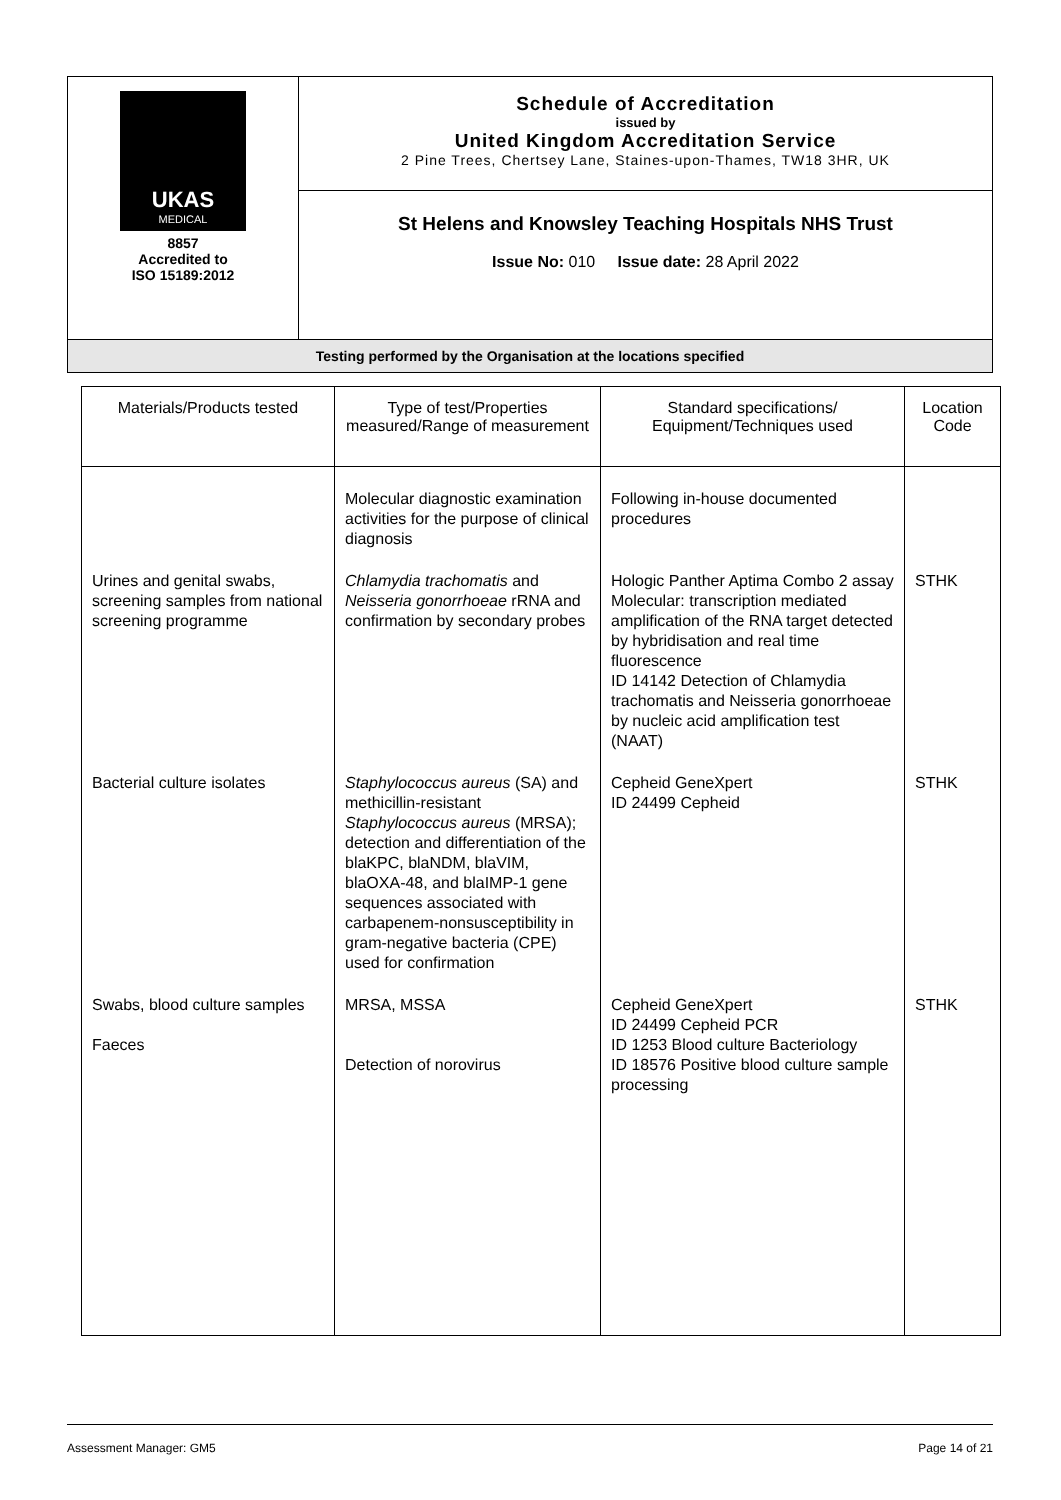| UKAS MEDICAL 8857 Accredited to ISO 15189:2012 | Schedule of Accreditation issued by United Kingdom Accreditation Service 2 Pine Trees, Chertsey Lane, Staines-upon-Thames, TW18 3HR, UK |
| | St Helens and Knowsley Teaching Hospitals NHS Trust Issue No: 010 Issue date: 28 April 2022 |
| Testing performed by the Organisation at the locations specified | |
| Materials/Products tested | Type of test/Properties measured/Range of measurement | Standard specifications/ Equipment/Techniques used | Location Code |
| --- | --- | --- | --- |
| | Molecular diagnostic examination activities for the purpose of clinical diagnosis | Following in-house documented procedures | |
| Urines and genital swabs, screening samples from national screening programme | Chlamydia trachomatis and Neisseria gonorrhoeae rRNA and confirmation by secondary probes | Hologic Panther Aptima Combo 2 assay Molecular: transcription mediated amplification of the RNA target detected by hybridisation and real time fluorescence ID 14142 Detection of Chlamydia trachomatis and Neisseria gonorrhoeae by nucleic acid amplification test (NAAT) | STHK |
| Bacterial culture isolates | Staphylococcus aureus (SA) and methicillin-resistant Staphylococcus aureus (MRSA); detection and differentiation of the blaKPC, blaNDM, blaVIM, blaOXA-48, and blaIMP-1 gene sequences associated with carbapenem-nonsusceptibility in gram-negative bacteria (CPE) used for confirmation | Cepheid GeneXpert ID 24499 Cepheid | STHK |
| Swabs, blood culture samples Faeces | MRSA, MSSA Detection of norovirus | Cepheid GeneXpert ID 24499 Cepheid PCR ID 1253 Blood culture Bacteriology ID 18576 Positive blood culture sample processing | STHK |
Assessment Manager: GM5 Page 14 of 21